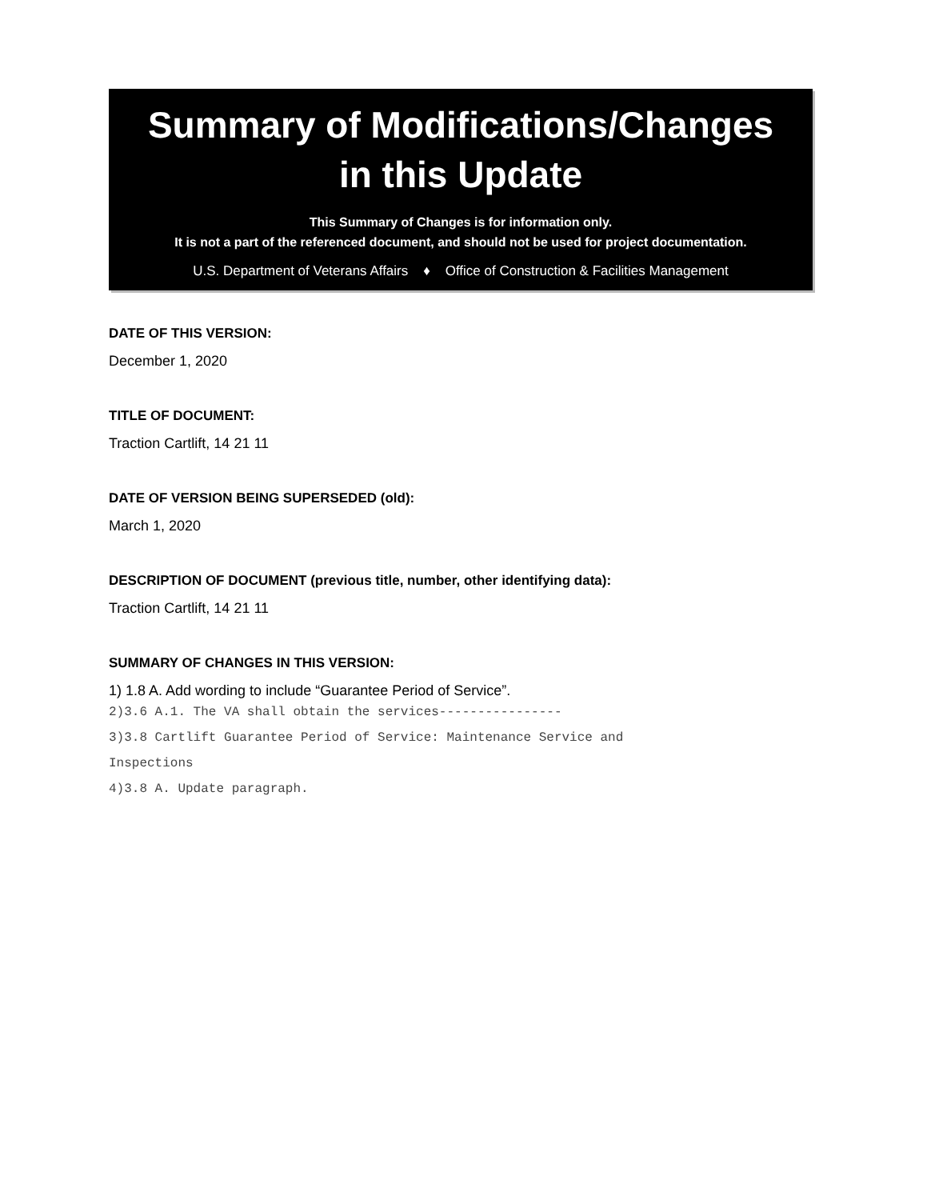Summary of Modifications/Changes
in this Update
This Summary of Changes is for information only.
It is not a part of the referenced document, and should not be used for project documentation.
U.S. Department of Veterans Affairs ♦ Office of Construction & Facilities Management
DATE OF THIS VERSION:
December 1, 2020
TITLE OF DOCUMENT:
Traction Cartlift, 14 21 11
DATE OF VERSION BEING SUPERSEDED (old):
March 1, 2020
DESCRIPTION OF DOCUMENT (previous title, number, other identifying data):
Traction Cartlift, 14 21 11
SUMMARY OF CHANGES IN THIS VERSION:
1) 1.8 A. Add wording to include “Guarantee Period of Service”.
2)3.6 A.1. The VA shall obtain the services----------------
3)3.8 Cartlift Guarantee Period of Service: Maintenance Service and
Inspections
4)3.8 A. Update paragraph.